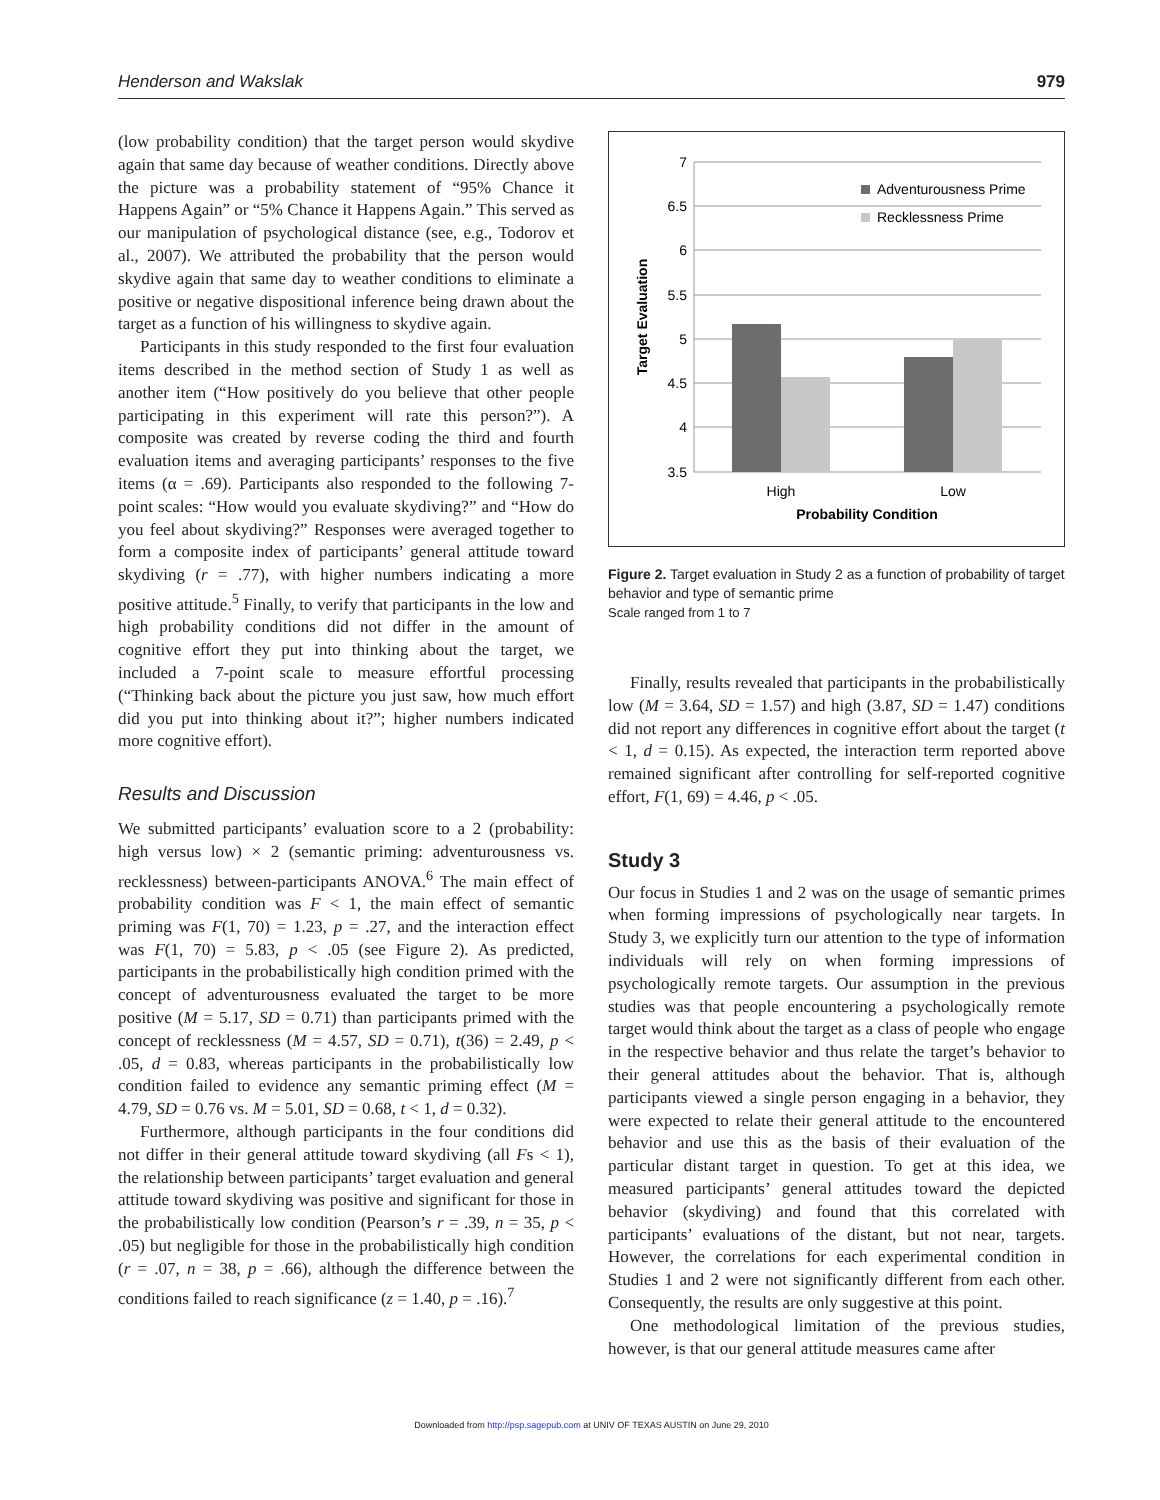Henderson and Wakslak 979
(low probability condition) that the target person would skydive again that same day because of weather conditions. Directly above the picture was a probability statement of “95% Chance it Happens Again” or “5% Chance it Happens Again.” This served as our manipulation of psychological distance (see, e.g., Todorov et al., 2007). We attributed the probability that the person would skydive again that same day to weather conditions to eliminate a positive or negative dispositional inference being drawn about the target as a function of his willingness to skydive again.
Participants in this study responded to the first four evaluation items described in the method section of Study 1 as well as another item (“How positively do you believe that other people participating in this experiment will rate this person?”). A composite was created by reverse coding the third and fourth evaluation items and averaging participants’ responses to the five items (α = .69). Participants also responded to the following 7-point scales: “How would you evaluate skydiving?” and “How do you feel about skydiving?” Responses were averaged together to form a composite index of participants’ general attitude toward skydiving (r = .77), with higher numbers indicating a more positive attitude.<sup>5</sup> Finally, to verify that participants in the low and high probability conditions did not differ in the amount of cognitive effort they put into thinking about the target, we included a 7-point scale to measure effortful processing (“Thinking back about the picture you just saw, how much effort did you put into thinking about it?”; higher numbers indicated more cognitive effort).
Results and Discussion
We submitted participants’ evaluation score to a 2 (probability: high versus low) × 2 (semantic priming: adventurousness vs. recklessness) between-participants ANOVA.<sup>6</sup> The main effect of probability condition was F < 1, the main effect of semantic priming was F(1, 70) = 1.23, p = .27, and the interaction effect was F(1, 70) = 5.83, p < .05 (see Figure 2). As predicted, participants in the probabilistically high condition primed with the concept of adventurousness evaluated the target to be more positive (M = 5.17, SD = 0.71) than participants primed with the concept of recklessness (M = 4.57, SD = 0.71), t(36) = 2.49, p < .05, d = 0.83, whereas participants in the probabilistically low condition failed to evidence any semantic priming effect (M = 4.79, SD = 0.76 vs. M = 5.01, SD = 0.68, t < 1, d = 0.32).
Furthermore, although participants in the four conditions did not differ in their general attitude toward skydiving (all Fs < 1), the relationship between participants’ target evaluation and general attitude toward skydiving was positive and significant for those in the probabilistically low condition (Pearson’s r = .39, n = 35, p < .05) but negligible for those in the probabilistically high condition (r = .07, n = 38, p = .66), although the difference between the conditions failed to reach significance (z = 1.40, p = .16).<sup>7</sup>
7
6.5
6
5.5
5
4.5
4
3.5
High
Low
Probability Condition
Target Evaluation
Adventurousness Prime
Recklessness Prime
Figure 2. Target evaluation in Study 2 as a function of probability of target behavior and type of semantic prime
Scale ranged from 1 to 7
Finally, results revealed that participants in the probabilistically low (M = 3.64, SD = 1.57) and high (3.87, SD = 1.47) conditions did not report any differences in cognitive effort about the target (t < 1, d = 0.15). As expected, the interaction term reported above remained significant after controlling for self-reported cognitive effort, F(1, 69) = 4.46, p < .05.
Study 3
Our focus in Studies 1 and 2 was on the usage of semantic primes when forming impressions of psychologically near targets. In Study 3, we explicitly turn our attention to the type of information individuals will rely on when forming impressions of psychologically remote targets. Our assumption in the previous studies was that people encountering a psychologically remote target would think about the target as a class of people who engage in the respective behavior and thus relate the target’s behavior to their general attitudes about the behavior. That is, although participants viewed a single person engaging in a behavior, they were expected to relate their general attitude to the encountered behavior and use this as the basis of their evaluation of the particular distant target in question. To get at this idea, we measured participants’ general attitudes toward the depicted behavior (skydiving) and found that this correlated with participants’ evaluations of the distant, but not near, targets. However, the correlations for each experimental condition in Studies 1 and 2 were not significantly different from each other. Consequently, the results are only suggestive at this point.
One methodological limitation of the previous studies, however, is that our general attitude measures came after
Downloaded from http://psp.sagepub.com at UNIV OF TEXAS AUSTIN on June 29, 2010